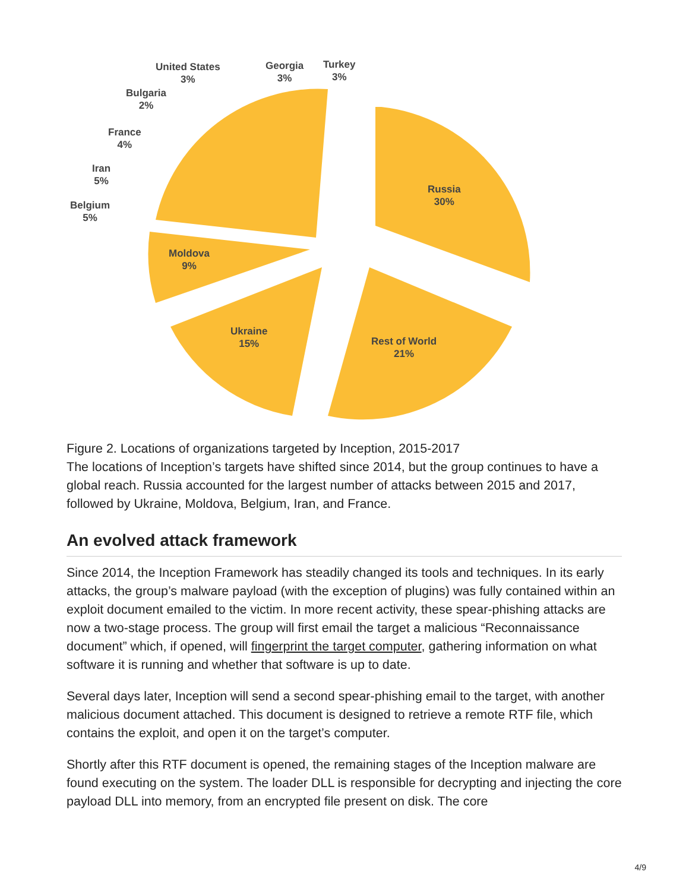United States
3%
Georgia
3%
Turkey
3%
Bulgaria
2%
France
4%
Iran
5%
Belgium
5%
Russia
30%
Moldova
9%
Ukraine
15%
Rest of World
21%
Figure 2. Locations of organizations targeted by Inception, 2015-2017
The locations of Inception’s targets have shifted since 2014, but the group continues to have a global reach. Russia accounted for the largest number of attacks between 2015 and 2017, followed by Ukraine, Moldova, Belgium, Iran, and France.
An evolved attack framework
Since 2014, the Inception Framework has steadily changed its tools and techniques. In its early attacks, the group’s malware payload (with the exception of plugins) was fully contained within an exploit document emailed to the victim. In more recent activity, these spear-phishing attacks are now a two-stage process. The group will first email the target a malicious “Reconnaissance document” which, if opened, will fingerprint the target computer, gathering information on what software it is running and whether that software is up to date.
Several days later, Inception will send a second spear-phishing email to the target, with another malicious document attached. This document is designed to retrieve a remote RTF file, which contains the exploit, and open it on the target’s computer.
Shortly after this RTF document is opened, the remaining stages of the Inception malware are found executing on the system. The loader DLL is responsible for decrypting and injecting the core payload DLL into memory, from an encrypted file present on disk. The core
4/9